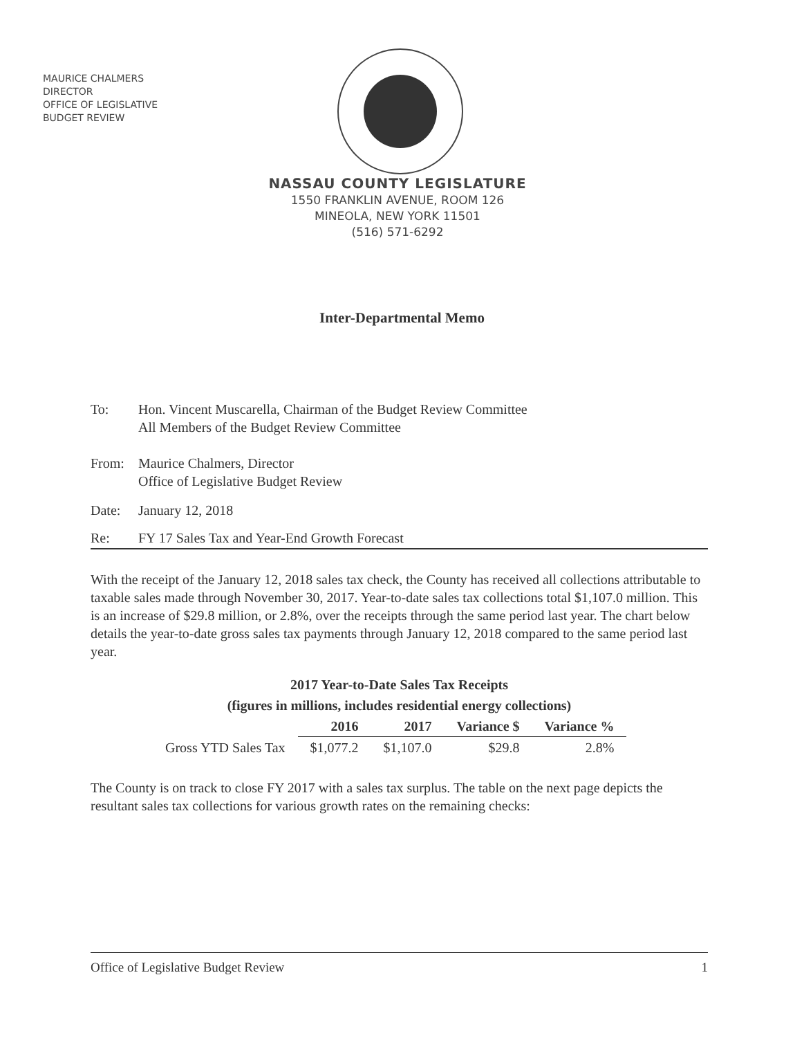MAURICE CHALMERS
DIRECTOR
OFFICE OF LEGISLATIVE
BUDGET REVIEW
NASSAU COUNTY LEGISLATURE
1550 FRANKLIN AVENUE, ROOM 126
MINEOLA, NEW YORK 11501
(516) 571-6292
Inter-Departmental Memo
To: Hon. Vincent Muscarella, Chairman of the Budget Review Committee
All Members of the Budget Review Committee
From: Maurice Chalmers, Director
Office of Legislative Budget Review
Date: January 12, 2018
Re: FY 17 Sales Tax and Year-End Growth Forecast
With the receipt of the January 12, 2018 sales tax check, the County has received all collections attributable to taxable sales made through November 30, 2017. Year-to-date sales tax collections total $1,107.0 million. This is an increase of $29.8 million, or 2.8%, over the receipts through the same period last year. The chart below details the year-to-date gross sales tax payments through January 12, 2018 compared to the same period last year.
2017 Year-to-Date Sales Tax Receipts
(figures in millions, includes residential energy collections)
| | 2016 | 2017 | Variance $ | Variance % |
| Gross YTD Sales Tax | $1,077.2 | $1,107.0 | $29.8 | 2.8% |
The County is on track to close FY 2017 with a sales tax surplus. The table on the next page depicts the resultant sales tax collections for various growth rates on the remaining checks:
Office of Legislative Budget Review 1